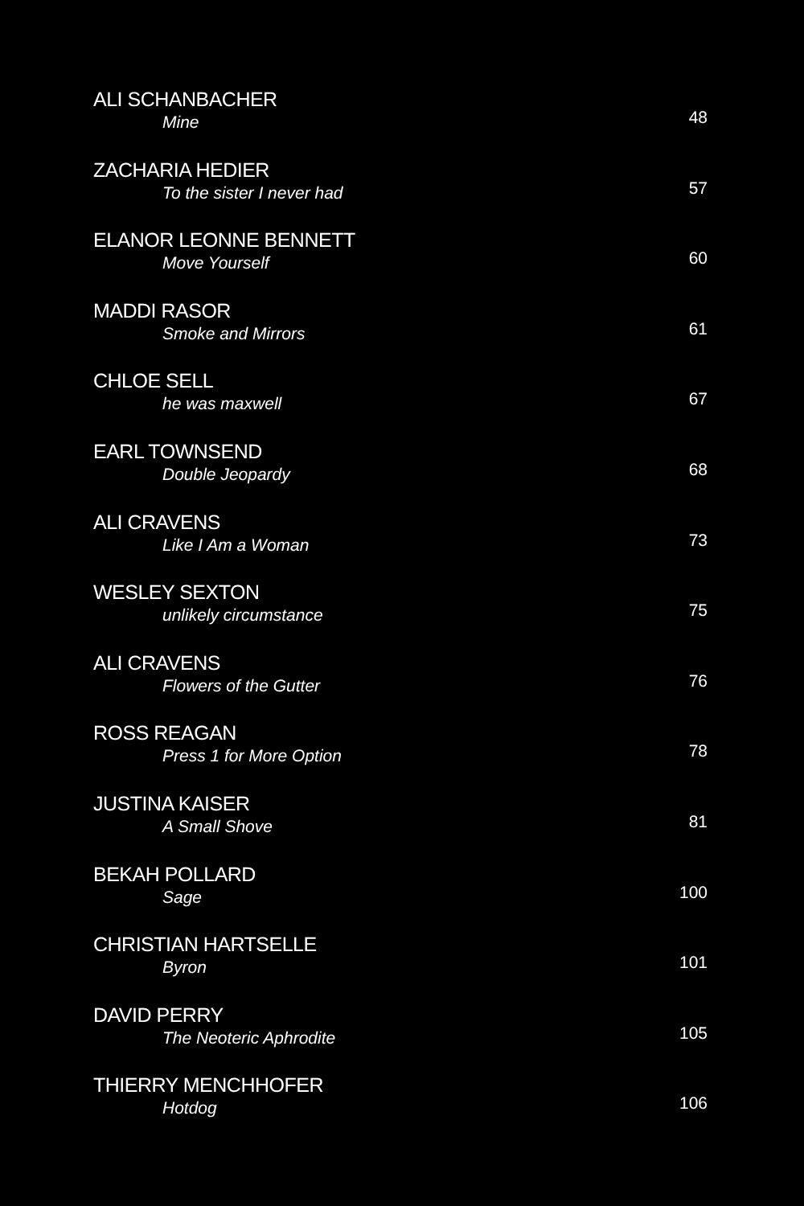ALI SCHANBACHER
Mine
48
ZACHARIA HEDIER
To the sister I never had
57
ELANOR LEONNE BENNETT
Move Yourself
60
MADDI RASOR
Smoke and Mirrors
61
CHLOE SELL
he was maxwell
67
EARL TOWNSEND
Double Jeopardy
68
ALI CRAVENS
Like I Am a Woman
73
WESLEY SEXTON
unlikely circumstance
75
ALI CRAVENS
Flowers of the Gutter
76
ROSS REAGAN
Press 1 for More Option
78
JUSTINA KAISER
A Small Shove
81
BEKAH POLLARD
Sage
100
CHRISTIAN HARTSELLE
Byron
101
DAVID PERRY
The Neoteric Aphrodite
105
THIERRY MENCHHOFER
Hotdog
106